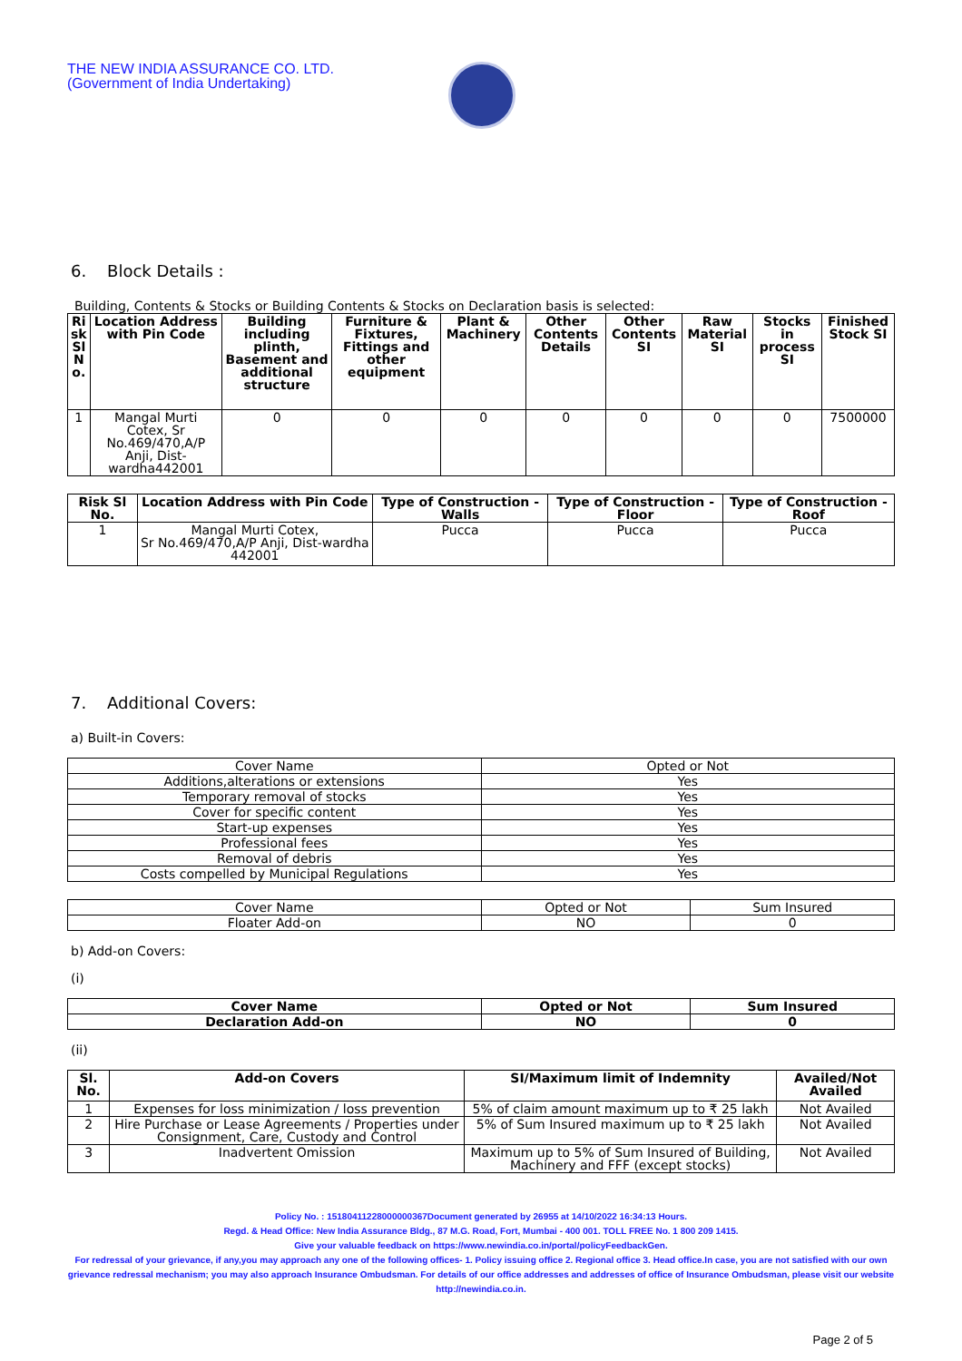THE NEW INDIA ASSURANCE CO. LTD.
(Government of India Undertaking)
6. Block Details :
Building, Contents & Stocks or Building Contents & Stocks on Declaration basis is selected:
| Ri sk Sl N o. | Location Address with Pin Code | Building including plinth, Basement and additional structure | Furniture & Fixtures, Fittings and other equipment | Plant & Machinery | Other Contents Details | Other Contents SI | Raw Material SI | Stocks in process SI | Finished Stock SI |
| --- | --- | --- | --- | --- | --- | --- | --- | --- | --- |
| 1 | Mangal Murti Cotex, Sr No.469/470,A/P Anji, Dist-wardha442001 | 0 | 0 | 0 | 0 | 0 | 0 | 0 | 7500000 |
| Risk Sl No. | Location Address with Pin Code | Type of Construction - Walls | Type of Construction - Floor | Type of Construction - Roof |
| --- | --- | --- | --- | --- |
| 1 | Mangal Murti Cotex, Sr No.469/470,A/P Anji, Dist-wardha 442001 | Pucca | Pucca | Pucca |
7. Additional Covers:
a) Built-in Covers:
| Cover Name | Opted or Not |
| --- | --- |
| Additions,alterations or extensions | Yes |
| Temporary removal of stocks | Yes |
| Cover for specific content | Yes |
| Start-up expenses | Yes |
| Professional fees | Yes |
| Removal of debris | Yes |
| Costs compelled by Municipal Regulations | Yes |
| Cover Name | Opted or Not | Sum Insured |
| --- | --- | --- |
| Floater Add-on | NO | 0 |
b) Add-on Covers:
(i)
| Cover Name | Opted or Not | Sum Insured |
| --- | --- | --- |
| Declaration Add-on | NO | 0 |
(ii)
| Sl. No. | Add-on Covers | SI/Maximum limit of Indemnity | Availed/Not Availed |
| --- | --- | --- | --- |
| 1 | Expenses for loss minimization / loss prevention | 5% of claim amount maximum up to ₹ 25 lakh | Not Availed |
| 2 | Hire Purchase or Lease Agreements / Properties under Consignment, Care, Custody and Control | 5% of Sum Insured maximum up to ₹ 25 lakh | Not Availed |
| 3 | Inadvertent Omission | Maximum up to 5% of Sum Insured of Building, Machinery and FFF (except stocks) | Not Availed |
Policy No. : 15180411228000000367Document generated by 26955 at 14/10/2022 16:34:13 Hours.
Regd. & Head Office: New India Assurance Bldg., 87 M.G. Road, Fort, Mumbai - 400 001. TOLL FREE No. 1 800 209 1415.
Give your valuable feedback on https://www.newindia.co.in/portal/policyFeedbackGen.
For redressal of your grievance, if any,you may approach any one of the following offices- 1. Policy issuing office 2. Regional office 3. Head office.In case, you are not satisfied with our own grievance redressal mechanism; you may also approach Insurance Ombudsman. For details of our office addresses and addresses of office of Insurance Ombudsman, please visit our website http://newindia.co.in.
Page 2 of 5